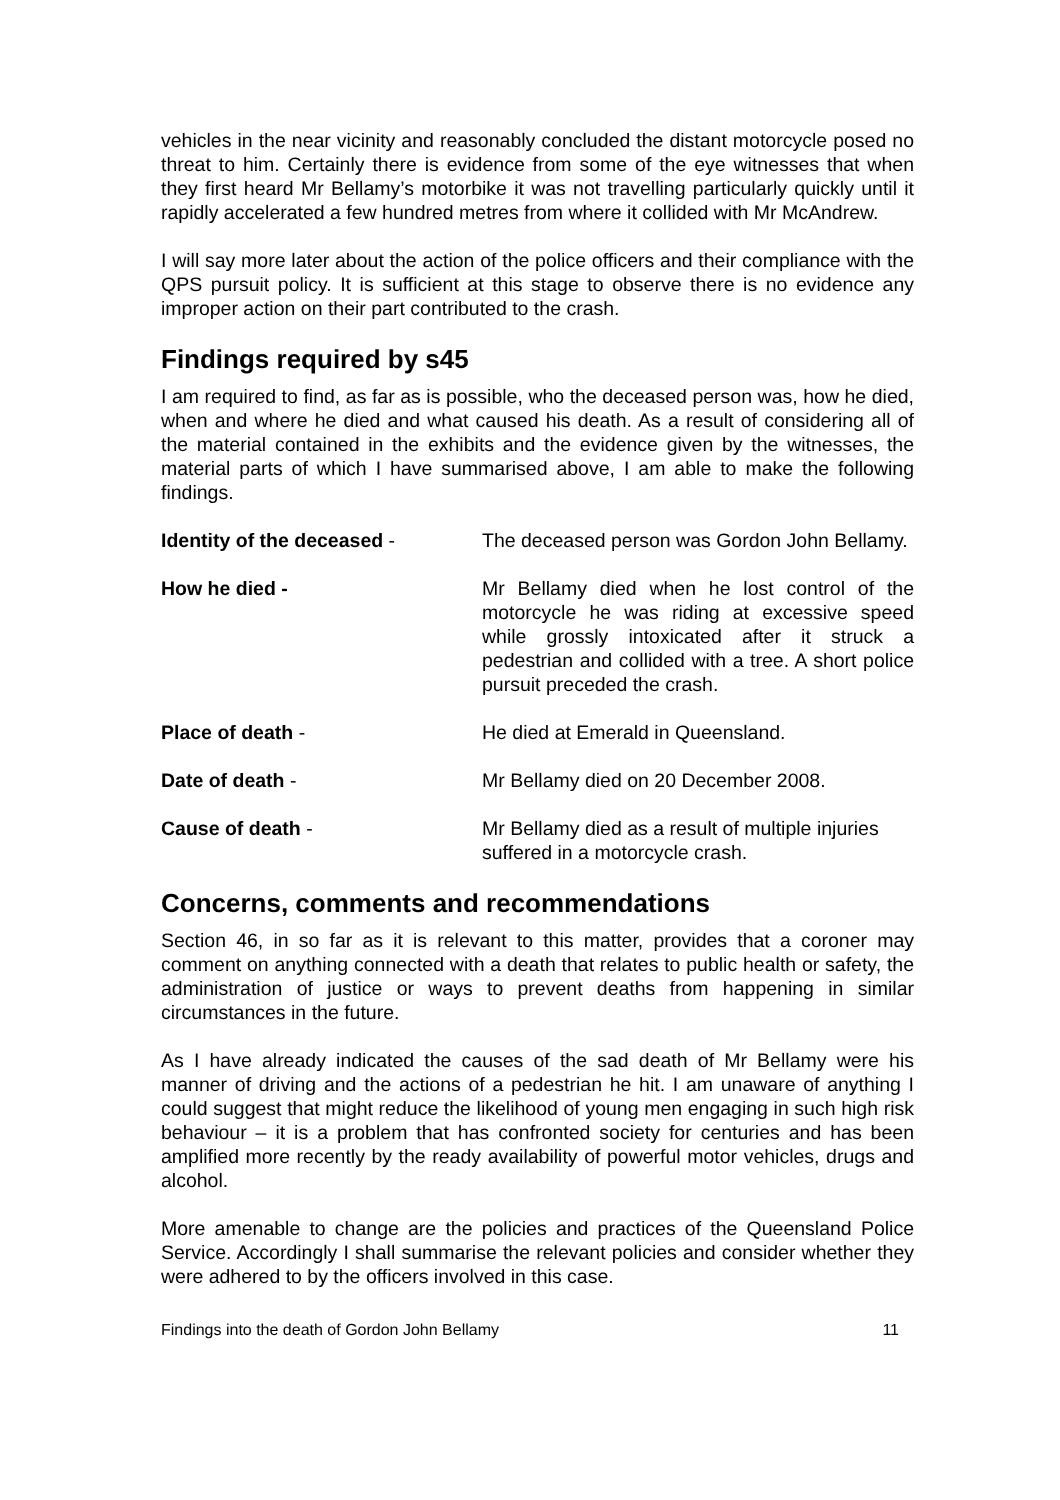vehicles in the near vicinity and reasonably concluded the distant motorcycle posed no threat to him. Certainly there is evidence from some of the eye witnesses that when they first heard Mr Bellamy’s motorbike it was not travelling particularly quickly until it rapidly accelerated a few hundred metres from where it collided with Mr McAndrew.
I will say more later about the action of the police officers and their compliance with the QPS pursuit policy. It is sufficient at this stage to observe there is no evidence any improper action on their part contributed to the crash.
Findings required by s45
I am required to find, as far as is possible, who the deceased person was, how he died, when and where he died and what caused his death. As a result of considering all of the material contained in the exhibits and the evidence given by the witnesses, the material parts of which I have summarised above, I am able to make the following findings.
Identity of the deceased - The deceased person was Gordon John Bellamy.
How he died - Mr Bellamy died when he lost control of the motorcycle he was riding at excessive speed while grossly intoxicated after it struck a pedestrian and collided with a tree. A short police pursuit preceded the crash.
Place of death - He died at Emerald in Queensland.
Date of death - Mr Bellamy died on 20 December 2008.
Cause of death - Mr Bellamy died as a result of multiple injuries suffered in a motorcycle crash.
Concerns, comments and recommendations
Section 46, in so far as it is relevant to this matter, provides that a coroner may comment on anything connected with a death that relates to public health or safety, the administration of justice or ways to prevent deaths from happening in similar circumstances in the future.
As I have already indicated the causes of the sad death of Mr Bellamy were his manner of driving and the actions of a pedestrian he hit. I am unaware of anything I could suggest that might reduce the likelihood of young men engaging in such high risk behaviour – it is a problem that has confronted society for centuries and has been amplified more recently by the ready availability of powerful motor vehicles, drugs and alcohol.
More amenable to change are the policies and practices of the Queensland Police Service. Accordingly I shall summarise the relevant policies and consider whether they were adhered to by the officers involved in this case.
Findings into the death of Gordon John Bellamy 11